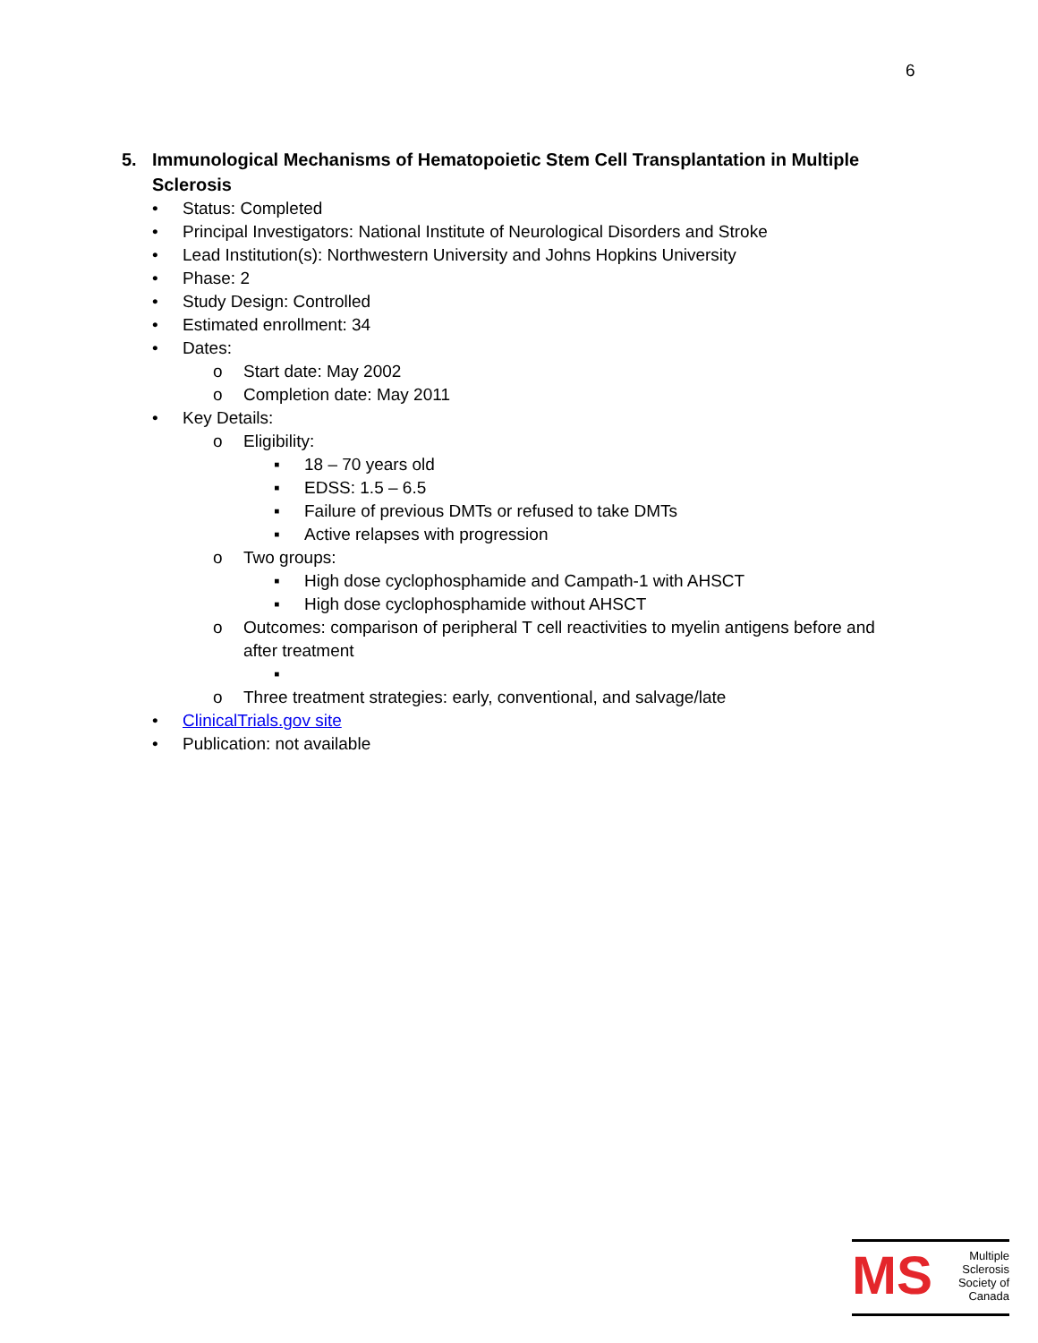6
5. Immunological Mechanisms of Hematopoietic Stem Cell Transplantation in Multiple
Sclerosis
• Status: Completed
• Principal Investigators: National Institute of Neurological Disorders and Stroke
• Lead Institution(s): Northwestern University and Johns Hopkins University
• Phase: 2
• Study Design: Controlled
• Estimated enrollment: 34
• Dates:
o Start date: May 2002
o Completion date: May 2011
• Key Details:
o Eligibility:
▪ 18 – 70 years old
▪ EDSS: 1.5 – 6.5
▪ Failure of previous DMTs or refused to take DMTs
▪ Active relapses with progression
o Two groups:
▪ High dose cyclophosphamide and Campath-1 with AHSCT
▪ High dose cyclophosphamide without AHSCT
o Outcomes: comparison of peripheral T cell reactivities to myelin antigens before and after treatment
▪
o Three treatment strategies: early, conventional, and salvage/late
• ClinicalTrials.gov site
• Publication: not available
MS
Multiple
Sclerosis
Society of
Canada